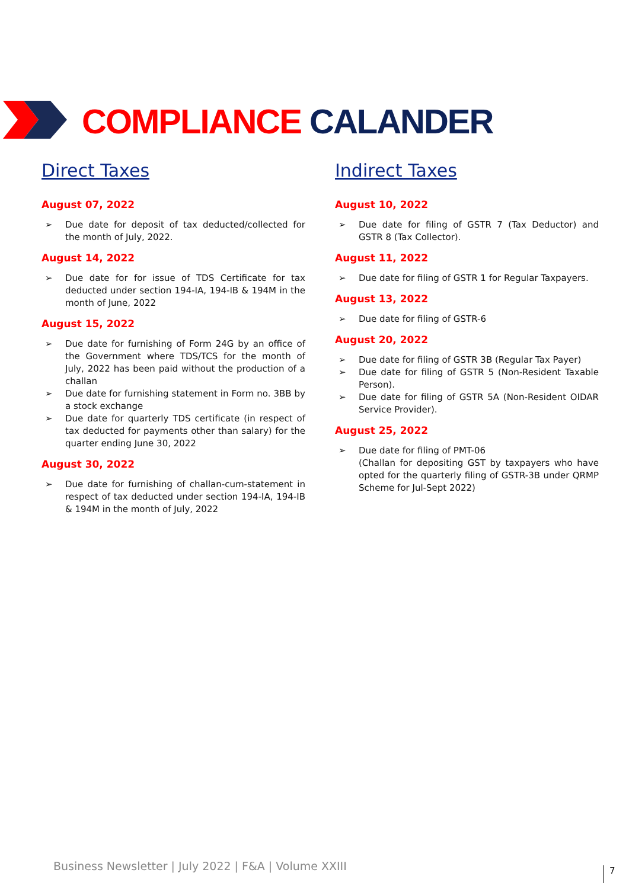COMPLIANCE CALANDER
Direct Taxes
August 07, 2022
➢ Due date for deposit of tax deducted/collected for the month of July, 2022.
August 14, 2022
➢ Due date for for issue of TDS Certificate for tax deducted under section 194-IA, 194-IB & 194M in the month of June, 2022
August 15, 2022
➢ Due date for furnishing of Form 24G by an office of the Government where TDS/TCS for the month of July, 2022 has been paid without the production of a challan
➢ Due date for furnishing statement in Form no. 3BB by a stock exchange
➢ Due date for quarterly TDS certificate (in respect of tax deducted for payments other than salary) for the quarter ending June 30, 2022
August 30, 2022
➢ Due date for furnishing of challan-cum-statement in respect of tax deducted under section 194-IA, 194-IB & 194M in the month of July, 2022
Indirect Taxes
August 10, 2022
➢ Due date for filing of GSTR 7 (Tax Deductor) and GSTR 8 (Tax Collector).
August 11, 2022
➢ Due date for filing of GSTR 1 for Regular Taxpayers.
August 13, 2022
➢ Due date for filing of GSTR-6
August 20, 2022
➢ Due date for filing of GSTR 3B (Regular Tax Payer)
➢ Due date for filing of GSTR 5 (Non-Resident Taxable Person).
➢ Due date for filing of GSTR 5A (Non-Resident OIDAR Service Provider).
August 25, 2022
➢ Due date for filing of PMT-06
(Challan for depositing GST by taxpayers who have opted for the quarterly filing of GSTR-3B under QRMP Scheme for Jul-Sept 2022)
Business Newsletter | July 2022 | F&A | Volume XXIII
7